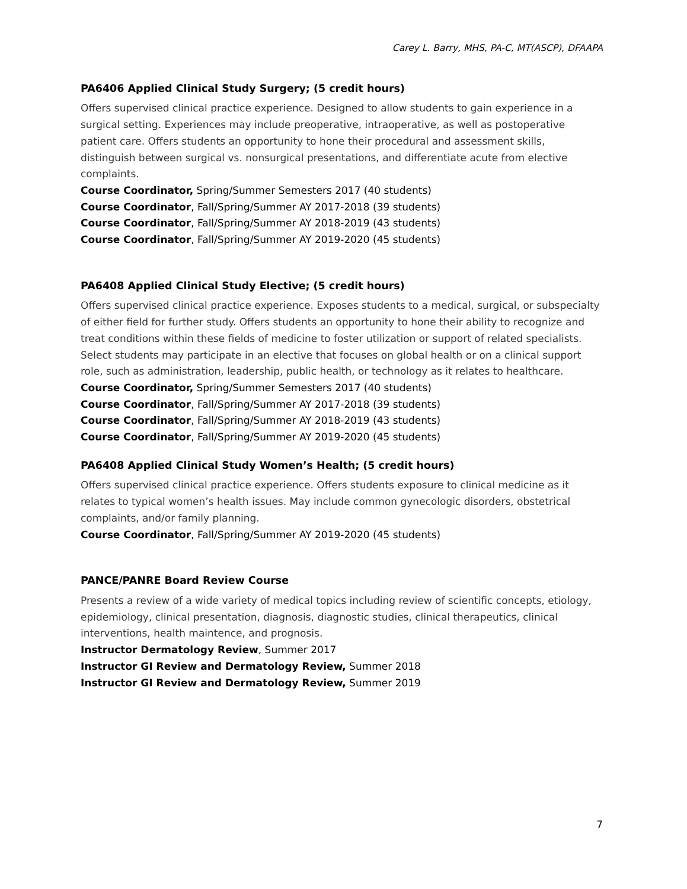Carey L. Barry, MHS, PA-C, MT(ASCP), DFAAPA
PA6406 Applied Clinical Study Surgery; (5 credit hours)
Offers supervised clinical practice experience. Designed to allow students to gain experience in a surgical setting. Experiences may include preoperative, intraoperative, as well as postoperative patient care. Offers students an opportunity to hone their procedural and assessment skills, distinguish between surgical vs. nonsurgical presentations, and differentiate acute from elective complaints.
Course Coordinator, Spring/Summer Semesters 2017 (40 students)
Course Coordinator, Fall/Spring/Summer AY 2017-2018 (39 students)
Course Coordinator, Fall/Spring/Summer AY 2018-2019 (43 students)
Course Coordinator, Fall/Spring/Summer AY 2019-2020 (45 students)
PA6408 Applied Clinical Study Elective; (5 credit hours)
Offers supervised clinical practice experience. Exposes students to a medical, surgical, or subspecialty of either field for further study. Offers students an opportunity to hone their ability to recognize and treat conditions within these fields of medicine to foster utilization or support of related specialists. Select students may participate in an elective that focuses on global health or on a clinical support role, such as administration, leadership, public health, or technology as it relates to healthcare.
Course Coordinator, Spring/Summer Semesters 2017 (40 students)
Course Coordinator, Fall/Spring/Summer AY 2017-2018 (39 students)
Course Coordinator, Fall/Spring/Summer AY 2018-2019 (43 students)
Course Coordinator, Fall/Spring/Summer AY 2019-2020 (45 students)
PA6408 Applied Clinical Study Women’s Health; (5 credit hours)
Offers supervised clinical practice experience. Offers students exposure to clinical medicine as it relates to typical women’s health issues. May include common gynecologic disorders, obstetrical complaints, and/or family planning.
Course Coordinator, Fall/Spring/Summer AY 2019-2020 (45 students)
PANCE/PANRE Board Review Course
Presents a review of a wide variety of medical topics including review of scientific concepts, etiology, epidemiology, clinical presentation, diagnosis, diagnostic studies, clinical therapeutics, clinical interventions, health maintence, and prognosis.
Instructor Dermatology Review, Summer 2017
Instructor GI Review and Dermatology Review, Summer 2018
Instructor GI Review and Dermatology Review, Summer 2019
7